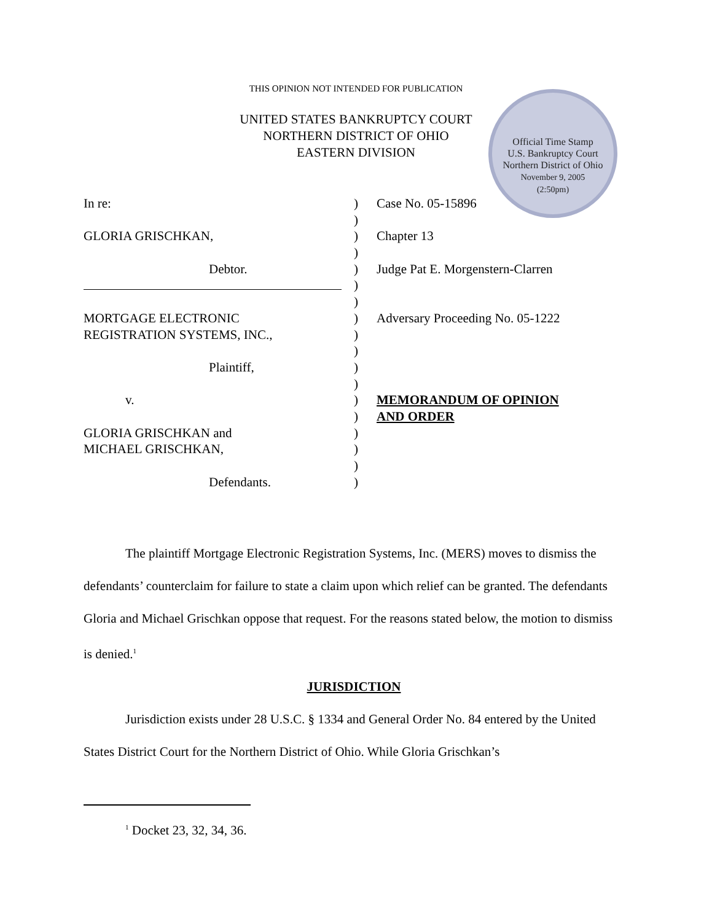THIS OPINION NOT INTENDED FOR PUBLICATION
UNITED STATES BANKRUPTCY COURT
NORTHERN DISTRICT OF OHIO
EASTERN DIVISION
Official Time Stamp
U.S. Bankruptcy Court
Northern District of Ohio
November 9, 2005
(2:50pm)
In re: ) Case No. 05-15896
)
GLORIA GRISCHKAN, ) Chapter 13
)
Debtor. ) Judge Pat E. Morgenstern-Clarren
)
)
MORTGAGE ELECTRONIC ) Adversary Proceeding No. 05-1222
REGISTRATION SYSTEMS, INC., )
)
Plaintiff, )
)
v. ) MEMORANDUM OF OPINION
) AND ORDER
GLORIA GRISCHKAN and )
MICHAEL GRISCHKAN, )
)
Defendants. )
The plaintiff Mortgage Electronic Registration Systems, Inc. (MERS) moves to dismiss the defendants’ counterclaim for failure to state a claim upon which relief can be granted. The defendants Gloria and Michael Grischkan oppose that request. For the reasons stated below, the motion to dismiss is denied.<sup>1</sup>
JURISDICTION
Jurisdiction exists under 28 U.S.C. § 1334 and General Order No. 84 entered by the United States District Court for the Northern District of Ohio. While Gloria Grischkan’s
<sup>1</sup> Docket 23, 32, 34, 36.